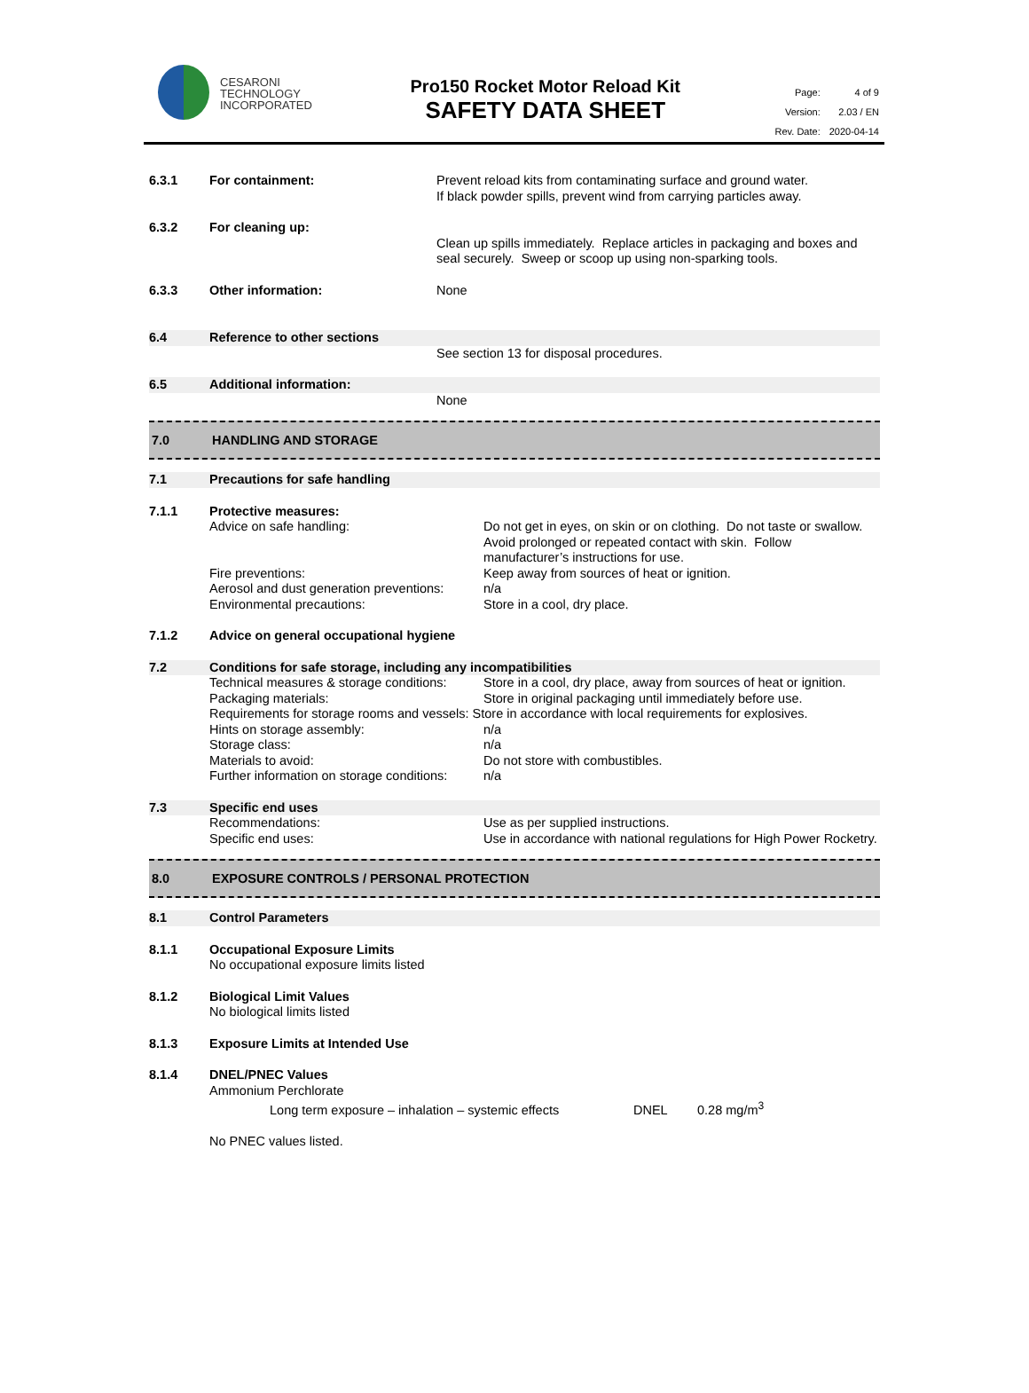CESARONI
TECHNOLOGY
INCORPORATED
Pro150 Rocket Motor Reload Kit
SAFETY DATA SHEET
| Page: | 4 of 9 |
| Version: | 2.03 / EN |
| Rev. Date: | 2020-04-14 |
| 6.3.1 | For containment: | Prevent reload kits from contaminating surface and ground water. If black powder spills, prevent wind from carrying particles away. |
| 6.3.2 | For cleaning up: | Clean up spills immediately. Replace articles in packaging and boxes and seal securely. Sweep or scoop up using non-sparking tools. |
| 6.3.3 | Other information: | None |
| 6.4 | Reference to other sections | |
| | | See section 13 for disposal procedures. |
| 6.5 | Additional information: | |
| | | None |
7.0 HANDLING AND STORAGE
| 7.1 | Precautions for safe handling | |
| 7.1.1 | Protective measures: | |
| | Advice on safe handling: | Do not get in eyes, on skin or on clothing. Do not taste or swallow. Avoid prolonged or repeated contact with skin. Follow manufacturer’s instructions for use. |
| | Fire preventions: | Keep away from sources of heat or ignition. |
| | Aerosol and dust generation preventions: | n/a |
| | Environmental precautions: | Store in a cool, dry place. |
| 7.1.2 | Advice on general occupational hygiene | |
| 7.2 | Conditions for safe storage, including any incompatibilities | |
| | Technical measures & storage conditions: | Store in a cool, dry place, away from sources of heat or ignition. |
| | Packaging materials: | Store in original packaging until immediately before use. |
| | Requirements for storage rooms and vessels: Store in accordance with local requirements for explosives. | |
| | Hints on storage assembly: | n/a |
| | Storage class: | n/a |
| | Materials to avoid: | Do not store with combustibles. |
| | Further information on storage conditions: | n/a |
| 7.3 | Specific end uses | |
| | Recommendations: | Use as per supplied instructions. |
| | Specific end uses: | Use in accordance with national regulations for High Power Rocketry. |
8.0 EXPOSURE CONTROLS / PERSONAL PROTECTION
| 8.1 | Control Parameters |
| 8.1.1 | Occupational Exposure Limits No occupational exposure limits listed |
| 8.1.2 | Biological Limit Values No biological limits listed |
| 8.1.3 | Exposure Limits at Intended Use |
| 8.1.4 | DNEL/PNEC Values Ammonium Perchlorate Long term exposure – inhalation – systemic effects DNEL 0.28 mg/m<sup>3</sup> No PNEC values listed. |